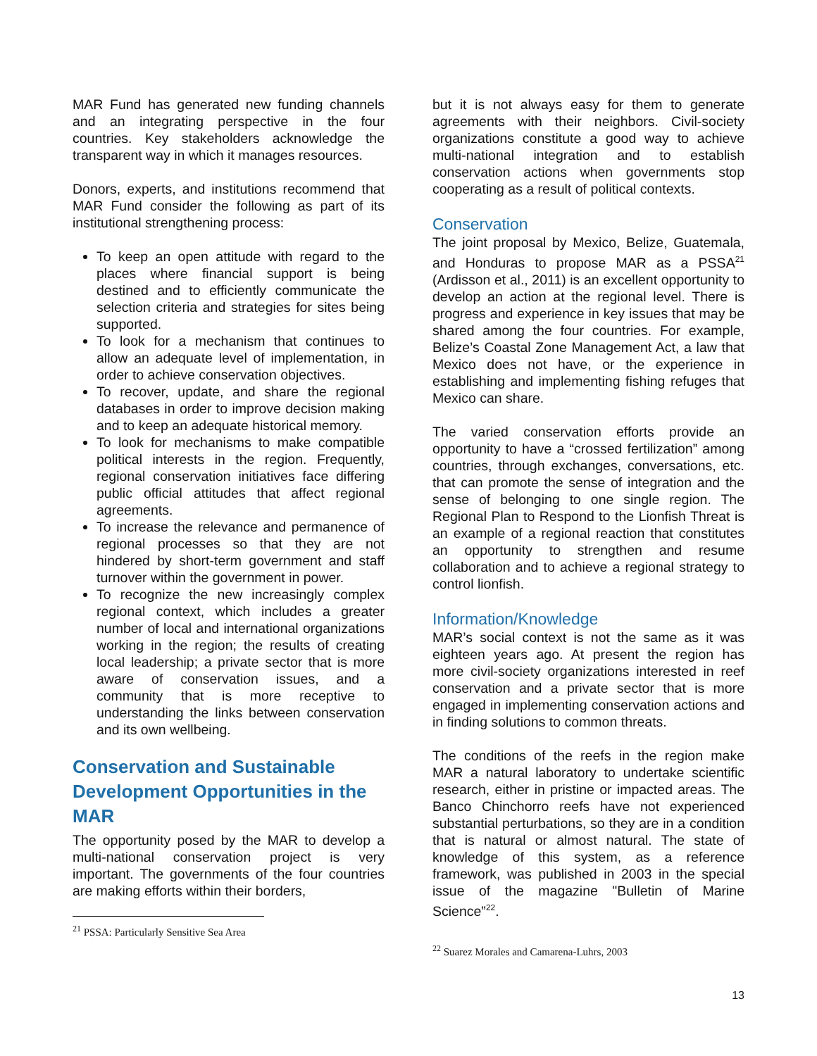MAR Fund has generated new funding channels and an integrating perspective in the four countries. Key stakeholders acknowledge the transparent way in which it manages resources.
Donors, experts, and institutions recommend that MAR Fund consider the following as part of its institutional strengthening process:
To keep an open attitude with regard to the places where financial support is being destined and to efficiently communicate the selection criteria and strategies for sites being supported.
To look for a mechanism that continues to allow an adequate level of implementation, in order to achieve conservation objectives.
To recover, update, and share the regional databases in order to improve decision making and to keep an adequate historical memory.
To look for mechanisms to make compatible political interests in the region. Frequently, regional conservation initiatives face differing public official attitudes that affect regional agreements.
To increase the relevance and permanence of regional processes so that they are not hindered by short-term government and staff turnover within the government in power.
To recognize the new increasingly complex regional context, which includes a greater number of local and international organizations working in the region; the results of creating local leadership; a private sector that is more aware of conservation issues, and a community that is more receptive to understanding the links between conservation and its own wellbeing.
Conservation and Sustainable Development Opportunities in the MAR
The opportunity posed by the MAR to develop a multi-national conservation project is very important. The governments of the four countries are making efforts within their borders,
<sup>21</sup> PSSA: Particularly Sensitive Sea Area
but it is not always easy for them to generate agreements with their neighbors. Civil-society organizations constitute a good way to achieve multi-national integration and to establish conservation actions when governments stop cooperating as a result of political contexts.
Conservation
The joint proposal by Mexico, Belize, Guatemala, and Honduras to propose MAR as a PSSA<sup>21</sup> (Ardisson et al., 2011) is an excellent opportunity to develop an action at the regional level. There is progress and experience in key issues that may be shared among the four countries. For example, Belize’s Coastal Zone Management Act, a law that Mexico does not have, or the experience in establishing and implementing fishing refuges that Mexico can share.
The varied conservation efforts provide an opportunity to have a “crossed fertilization” among countries, through exchanges, conversations, etc. that can promote the sense of integration and the sense of belonging to one single region. The Regional Plan to Respond to the Lionfish Threat is an example of a regional reaction that constitutes an opportunity to strengthen and resume collaboration and to achieve a regional strategy to control lionfish.
Information/Knowledge
MAR’s social context is not the same as it was eighteen years ago. At present the region has more civil-society organizations interested in reef conservation and a private sector that is more engaged in implementing conservation actions and in finding solutions to common threats.
The conditions of the reefs in the region make MAR a natural laboratory to undertake scientific research, either in pristine or impacted areas. The Banco Chinchorro reefs have not experienced substantial perturbations, so they are in a condition that is natural or almost natural. The state of knowledge of this system, as a reference framework, was published in 2003 in the special issue of the magazine "Bulletin of Marine Science”<sup>22</sup>.
<sup>22</sup> Suarez Morales and Camarena-Luhrs, 2003
13